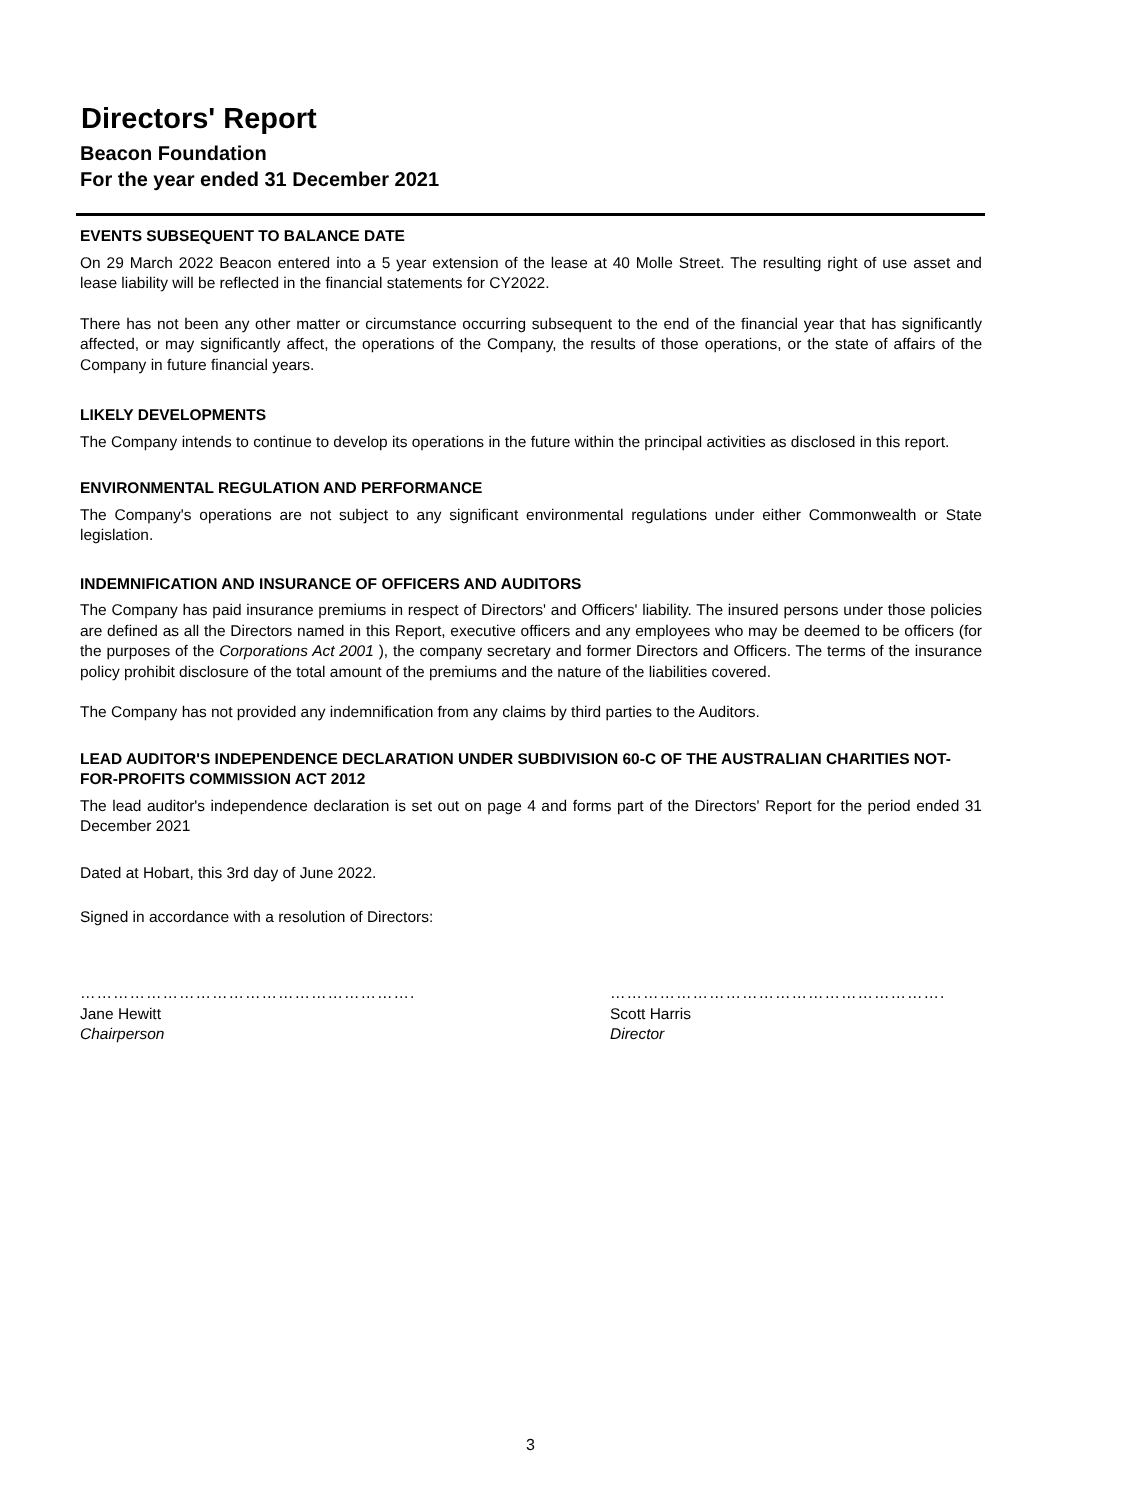Directors' Report
Beacon Foundation
For the year ended 31 December 2021
EVENTS SUBSEQUENT TO BALANCE DATE
On 29 March 2022 Beacon entered into a 5 year extension of the lease at 40 Molle Street. The resulting right of use asset and lease liability will be reflected in the financial statements for CY2022.
There has not been any other matter or circumstance occurring subsequent to the end of the financial year that has significantly affected, or may significantly affect, the operations of the Company, the results of those operations, or the state of affairs of the Company in future financial years.
LIKELY DEVELOPMENTS
The Company intends to continue to develop its operations in the future within the principal activities as disclosed in this report.
ENVIRONMENTAL REGULATION AND PERFORMANCE
The Company's operations are not subject to any significant environmental regulations under either Commonwealth or State legislation.
INDEMNIFICATION AND INSURANCE OF OFFICERS AND AUDITORS
The Company has paid insurance premiums in respect of Directors' and Officers' liability. The insured persons under those policies are defined as all the Directors named in this Report, executive officers and any employees who may be deemed to be officers (for the purposes of the Corporations Act 2001 ), the company secretary and former Directors and Officers. The terms of the insurance policy prohibit disclosure of the total amount of the premiums and the nature of the liabilities covered.
The Company has not provided any indemnification from any claims by third parties to the Auditors.
LEAD AUDITOR'S INDEPENDENCE DECLARATION UNDER SUBDIVISION 60-C OF THE AUSTRALIAN CHARITIES NOT-FOR-PROFITS COMMISSION ACT 2012
The lead auditor's independence declaration is set out on page 4 and forms part of the Directors' Report for the period ended 31 December 2021
Dated at Hobart, this 3rd day of June 2022.
Signed in accordance with a resolution of Directors:
…………………………………………………….
Jane Hewitt
Chairperson
…………………………………………………….
Scott Harris
Director
3